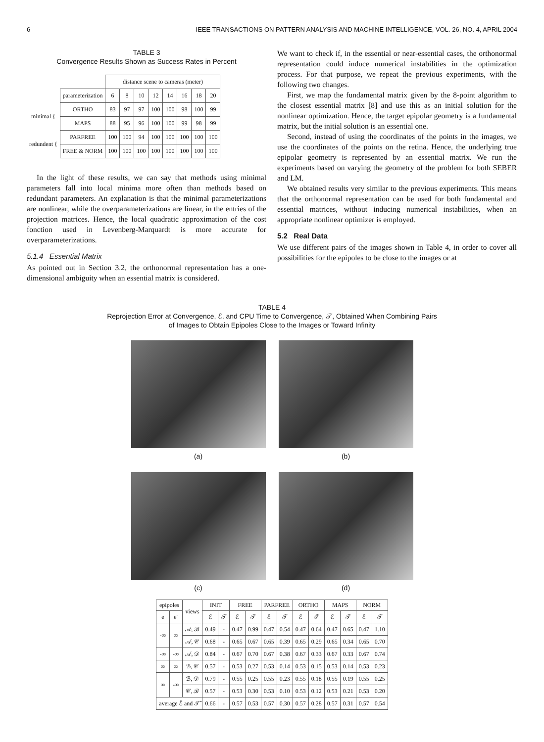6 IEEE TRANSACTIONS ON PATTERN ANALYSIS AND MACHINE INTELLIGENCE, VOL. 26, NO. 4, APRIL 2004
TABLE 3
Convergence Results Shown as Success Rates in Percent
| | | distance scene to cameras (meter) | | | | | | | |
| | parameterization | 6 | 8 | 10 | 12 | 14 | 16 | 18 | 20 |
| minimal { | ORTHO | 83 | 97 | 97 | 100 | 100 | 98 | 100 | 99 |
| | MAPS | 88 | 95 | 96 | 100 | 100 | 99 | 98 | 99 |
| redundent { | PARFREE | 100 | 100 | 94 | 100 | 100 | 100 | 100 | 100 |
| | FREE & NORM | 100 | 100 | 100 | 100 | 100 | 100 | 100 | 100 |
In the light of these results, we can say that methods using minimal parameters fall into local minima more often than methods based on redundant parameters. An explanation is that the minimal parameterizations are nonlinear, while the overparameterizations are linear, in the entries of the projection matrices. Hence, the local quadratic approximation of the cost fonction used in Levenberg-Marquardt is more accurate for overparameterizations.
5.1.4 Essential Matrix
As pointed out in Section 3.2, the orthonormal representation has a one-dimensional ambiguity when an essential matrix is considered.
We want to check if, in the essential or near-essential cases, the orthonormal representation could induce numerical instabilities in the optimization process. For that purpose, we repeat the previous experiments, with the following two changes.
First, we map the fundamental matrix given by the 8-point algorithm to the closest essential matrix [8] and use this as an initial solution for the nonlinear optimization. Hence, the target epipolar geometry is a fundamental matrix, but the initial solution is an essential one.
Second, instead of using the coordinates of the points in the images, we use the coordinates of the points on the retina. Hence, the underlying true epipolar geometry is represented by an essential matrix. We run the experiments based on varying the geometry of the problem for both SEBER and LM.
We obtained results very similar to the previous experiments. This means that the orthonormal representation can be used for both fundamental and essential matrices, without inducing numerical instabilities, when an appropriate nonlinear optimizer is employed.
5.2 Real Data
We use different pairs of the images shown in Table 4, in order to cover all possibilities for the epipoles to be close to the images or at
TABLE 4
Reprojection Error at Convergence, ℰ, and CPU Time to Convergence, 𝒯, Obtained When Combining Pairs
of Images to Obtain Epipoles Close to the Images or Toward Infinity
(a)
(b)
(c)
(d)
| epipoles | | views | INIT | | FREE | | PARFREE | | ORTHO | | MAPS | | NORM | |
| --- | --- | --- | --- | --- | --- | --- | --- | --- | --- | --- | --- | --- | --- | --- |
| e | e′ | | ℰ | 𝒯 | ℰ | 𝒯 | ℰ | 𝒯 | ℰ | 𝒯 | ℰ | 𝒯 | ℰ | 𝒯 |
| -∞ | ∞ | 𝒜, ℬ | 0.49 | - | 0.47 | 0.99 | 0.47 | 0.54 | 0.47 | 0.64 | 0.47 | 0.65 | 0.47 | 1.10 |
| | | 𝒜, 𝒞 | 0.68 | - | 0.65 | 0.67 | 0.65 | 0.39 | 0.65 | 0.29 | 0.65 | 0.34 | 0.65 | 0.70 |
| -∞ | -∞ | 𝒜, 𝒟 | 0.84 | - | 0.67 | 0.70 | 0.67 | 0.38 | 0.67 | 0.33 | 0.67 | 0.33 | 0.67 | 0.74 |
| ∞ | ∞ | ℬ, 𝒞 | 0.57 | - | 0.53 | 0.27 | 0.53 | 0.14 | 0.53 | 0.15 | 0.53 | 0.14 | 0.53 | 0.23 |
| ∞ | -∞ | ℬ, 𝒟 | 0.79 | - | 0.55 | 0.25 | 0.55 | 0.23 | 0.55 | 0.18 | 0.55 | 0.19 | 0.55 | 0.25 |
| | | 𝒞, ℬ | 0.57 | - | 0.53 | 0.30 | 0.53 | 0.10 | 0.53 | 0.12 | 0.53 | 0.21 | 0.53 | 0.20 |
| average ℰ̄ and 𝒯̄ | | | 0.66 | - | 0.57 | 0.53 | 0.57 | 0.30 | 0.57 | 0.28 | 0.57 | 0.31 | 0.57 | 0.54 |